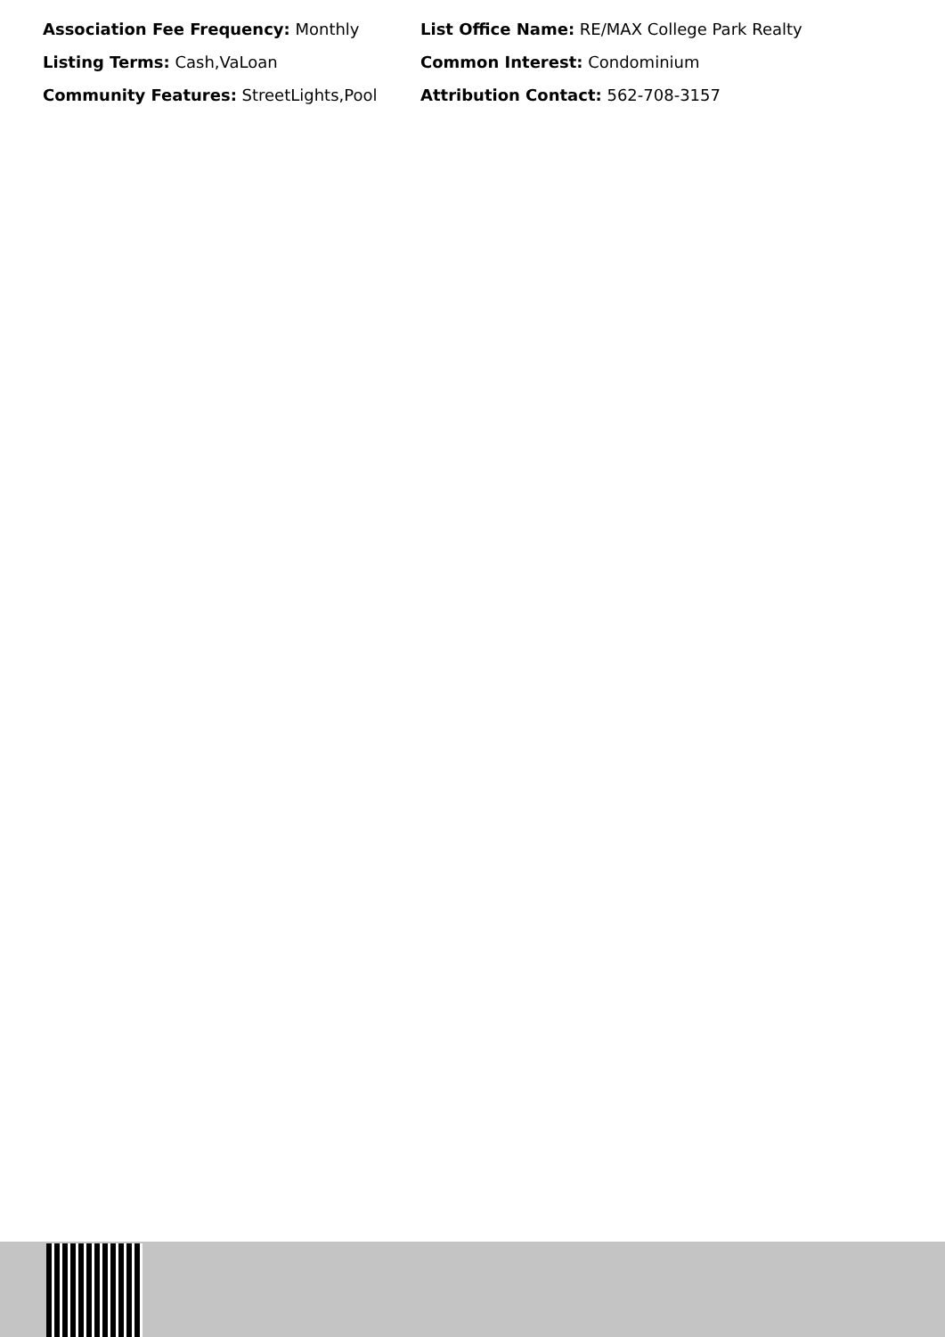Association Fee Frequency: Monthly
List Office Name: RE/MAX College Park Realty
Listing Terms: Cash,VaLoan
Common Interest: Condominium
Community Features: StreetLights,Pool
Attribution Contact: 562-708-3157